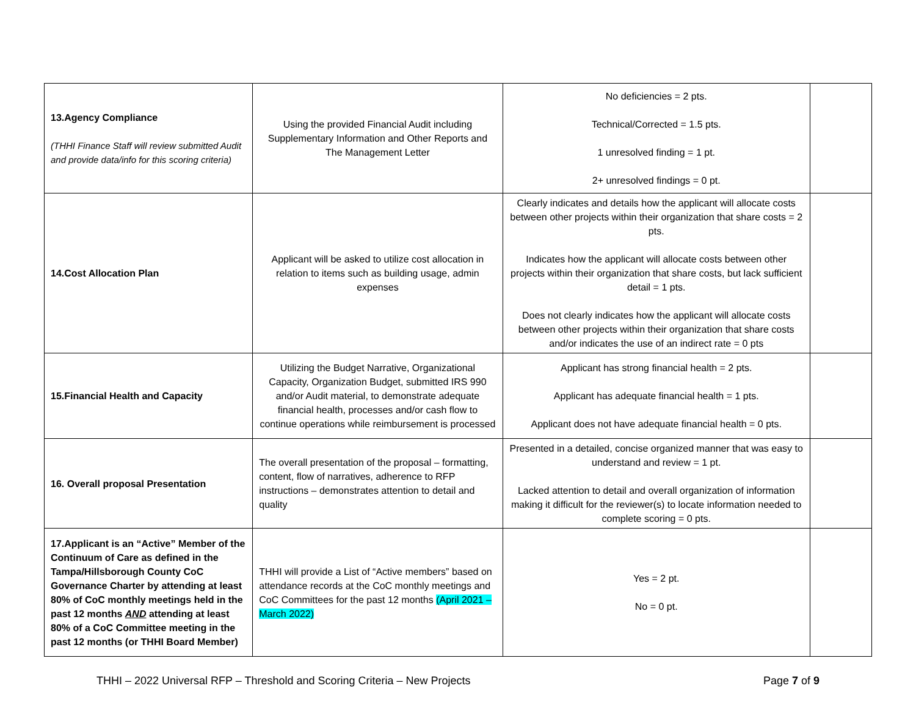| 13.Agency Compliance (THHI Finance Staff will review submitted Audit and provide data/info for this scoring criteria) | Using the provided Financial Audit including Supplementary Information and Other Reports and The Management Letter | No deficiencies = 2 pts. Technical/Corrected = 1.5 pts. 1 unresolved finding = 1 pt. 2+ unresolved findings = 0 pt. | |
| 14.Cost Allocation Plan | Applicant will be asked to utilize cost allocation in relation to items such as building usage, admin expenses | Clearly indicates and details how the applicant will allocate costs between other projects within their organization that share costs = 2 pts. Indicates how the applicant will allocate costs between other projects within their organization that share costs, but lack sufficient detail = 1 pts. Does not clearly indicates how the applicant will allocate costs between other projects within their organization that share costs and/or indicates the use of an indirect rate = 0 pts | |
| 15.Financial Health and Capacity | Utilizing the Budget Narrative, Organizational Capacity, Organization Budget, submitted IRS 990 and/or Audit material, to demonstrate adequate financial health, processes and/or cash flow to continue operations while reimbursement is processed | Applicant has strong financial health = 2 pts. Applicant has adequate financial health = 1 pts. Applicant does not have adequate financial health = 0 pts. | |
| 16. Overall proposal Presentation | The overall presentation of the proposal – formatting, content, flow of narratives, adherence to RFP instructions – demonstrates attention to detail and quality | Presented in a detailed, concise organized manner that was easy to understand and review = 1 pt. Lacked attention to detail and overall organization of information making it difficult for the reviewer(s) to locate information needed to complete scoring = 0 pts. | |
| 17.Applicant is an “Active” Member of the Continuum of Care as defined in the Tampa/Hillsborough County CoC Governance Charter by attending at least 80% of CoC monthly meetings held in the past 12 months AND attending at least 80% of a CoC Committee meeting in the past 12 months (or THHI Board Member) | THHI will provide a List of “Active members” based on attendance records at the CoC monthly meetings and CoC Committees for the past 12 months (April 2021 – March 2022) | Yes = 2 pt. No = 0 pt. | |
THHI – 2022 Universal RFP – Threshold and Scoring Criteria – New Projects Page 7 of 9